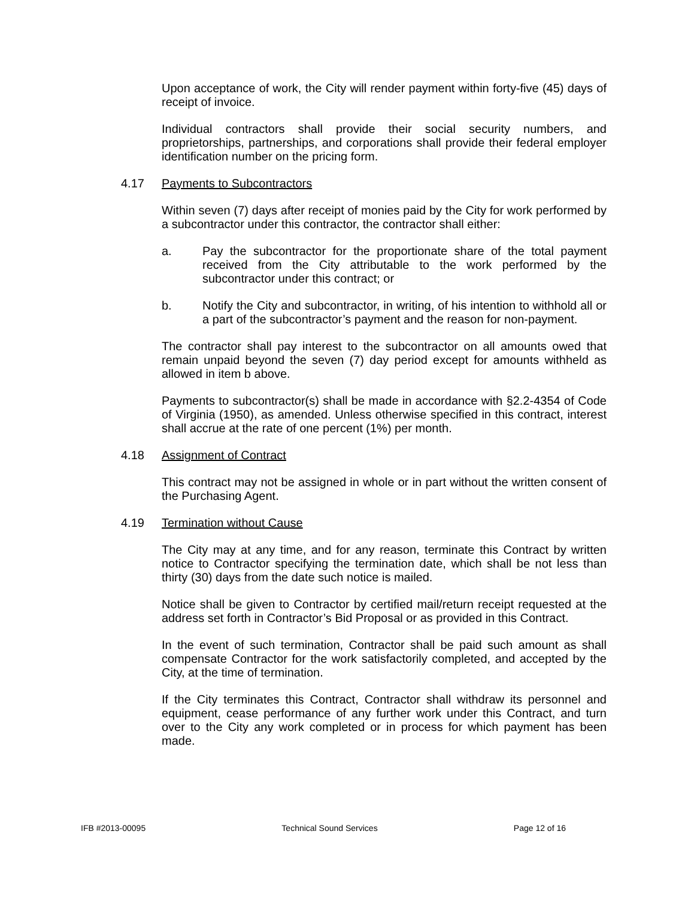Upon acceptance of work, the City will render payment within forty-five (45) days of receipt of invoice.
Individual contractors shall provide their social security numbers, and proprietorships, partnerships, and corporations shall provide their federal employer identification number on the pricing form.
4.17 Payments to Subcontractors
Within seven (7) days after receipt of monies paid by the City for work performed by a subcontractor under this contractor, the contractor shall either:
a. Pay the subcontractor for the proportionate share of the total payment received from the City attributable to the work performed by the subcontractor under this contract; or
b. Notify the City and subcontractor, in writing, of his intention to withhold all or a part of the subcontractor’s payment and the reason for non-payment.
The contractor shall pay interest to the subcontractor on all amounts owed that remain unpaid beyond the seven (7) day period except for amounts withheld as allowed in item b above.
Payments to subcontractor(s) shall be made in accordance with §2.2-4354 of Code of Virginia (1950), as amended. Unless otherwise specified in this contract, interest shall accrue at the rate of one percent (1%) per month.
4.18 Assignment of Contract
This contract may not be assigned in whole or in part without the written consent of the Purchasing Agent.
4.19 Termination without Cause
The City may at any time, and for any reason, terminate this Contract by written notice to Contractor specifying the termination date, which shall be not less than thirty (30) days from the date such notice is mailed.
Notice shall be given to Contractor by certified mail/return receipt requested at the address set forth in Contractor’s Bid Proposal or as provided in this Contract.
In the event of such termination, Contractor shall be paid such amount as shall compensate Contractor for the work satisfactorily completed, and accepted by the City, at the time of termination.
If the City terminates this Contract, Contractor shall withdraw its personnel and equipment, cease performance of any further work under this Contract, and turn over to the City any work completed or in process for which payment has been made.
IFB #2013-00095 Technical Sound Services Page 12 of 16